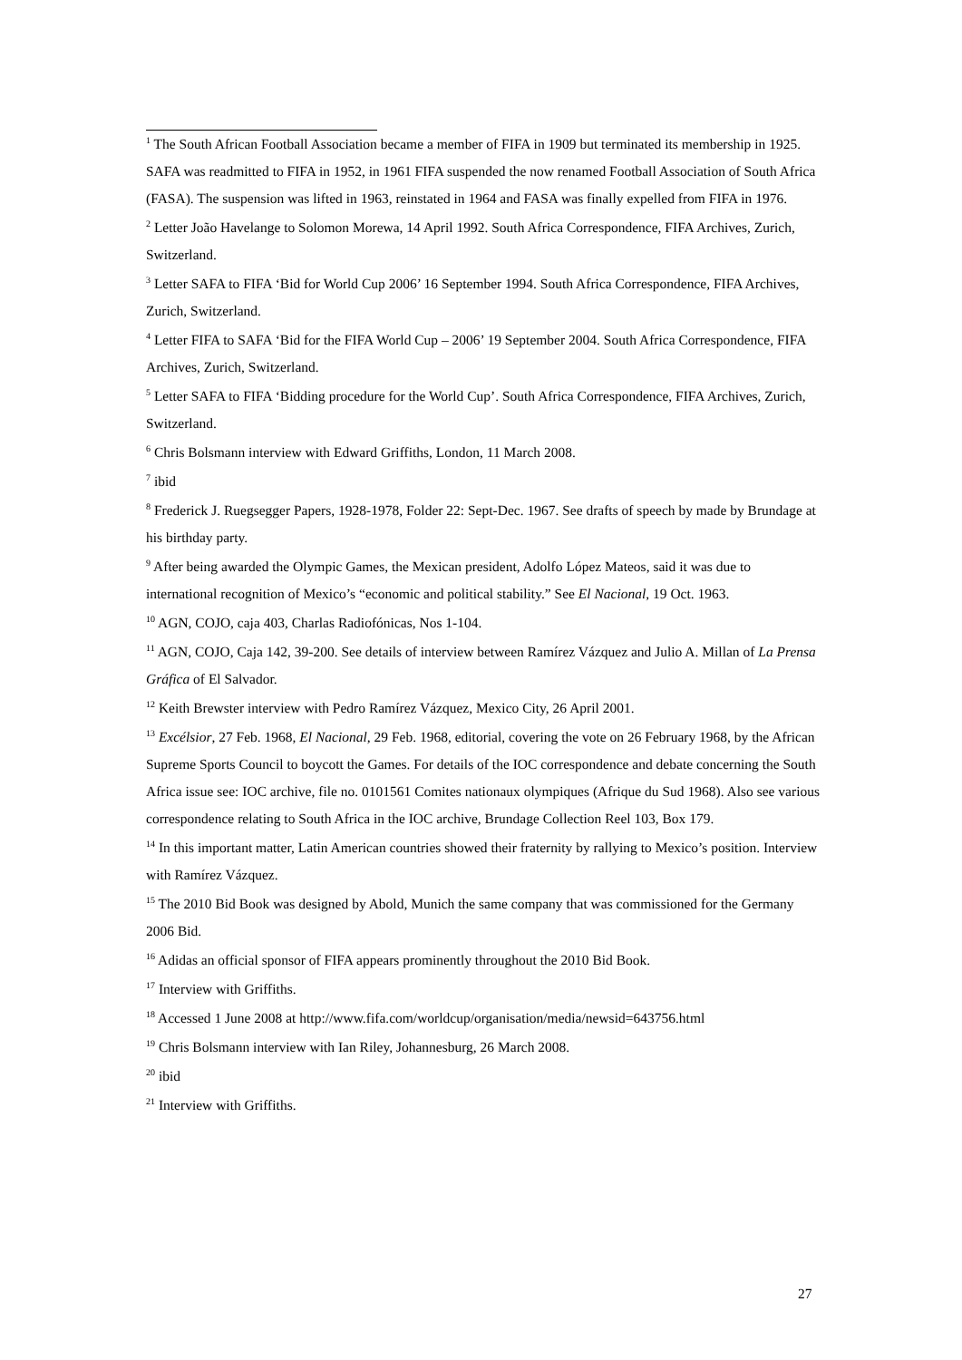<sup>1</sup> The South African Football Association became a member of FIFA in 1909 but terminated its membership in 1925. SAFA was readmitted to FIFA in 1952, in 1961 FIFA suspended the now renamed Football Association of South Africa (FASA). The suspension was lifted in 1963, reinstated in 1964 and FASA was finally expelled from FIFA in 1976.
<sup>2</sup> Letter João Havelange to Solomon Morewa, 14 April 1992. South Africa Correspondence, FIFA Archives, Zurich, Switzerland.
<sup>3</sup> Letter SAFA to FIFA ‘Bid for World Cup 2006’ 16 September 1994. South Africa Correspondence, FIFA Archives, Zurich, Switzerland.
<sup>4</sup> Letter FIFA to SAFA ‘Bid for the FIFA World Cup – 2006’ 19 September 2004. South Africa Correspondence, FIFA Archives, Zurich, Switzerland.
<sup>5</sup> Letter SAFA to FIFA ‘Bidding procedure for the World Cup’. South Africa Correspondence, FIFA Archives, Zurich, Switzerland.
<sup>6</sup> Chris Bolsmann interview with Edward Griffiths, London, 11 March 2008.
<sup>7</sup> ibid
<sup>8</sup> Frederick J. Ruegsegger Papers, 1928-1978, Folder 22: Sept-Dec. 1967. See drafts of speech by made by Brundage at his birthday party.
<sup>9</sup> After being awarded the Olympic Games, the Mexican president, Adolfo López Mateos, said it was due to international recognition of Mexico’s “economic and political stability.” See El Nacional, 19 Oct. 1963.
<sup>10</sup> AGN, COJO, caja 403, Charlas Radiofónicas, Nos 1-104.
<sup>11</sup> AGN, COJO, Caja 142, 39-200. See details of interview between Ramírez Vázquez and Julio A. Millan of La Prensa Gráfica of El Salvador.
<sup>12</sup> Keith Brewster interview with Pedro Ramírez Vázquez, Mexico City, 26 April 2001.
<sup>13</sup> Excélsior, 27 Feb. 1968, El Nacional, 29 Feb. 1968, editorial, covering the vote on 26 February 1968, by the African Supreme Sports Council to boycott the Games. For details of the IOC correspondence and debate concerning the South Africa issue see: IOC archive, file no. 0101561 Comites nationaux olympiques (Afrique du Sud 1968). Also see various correspondence relating to South Africa in the IOC archive, Brundage Collection Reel 103, Box 179.
<sup>14</sup> In this important matter, Latin American countries showed their fraternity by rallying to Mexico’s position. Interview with Ramírez Vázquez.
<sup>15</sup> The 2010 Bid Book was designed by Abold, Munich the same company that was commissioned for the Germany 2006 Bid.
<sup>16</sup> Adidas an official sponsor of FIFA appears prominently throughout the 2010 Bid Book.
<sup>17</sup> Interview with Griffiths.
<sup>18</sup> Accessed 1 June 2008 at http://www.fifa.com/worldcup/organisation/media/newsid=643756.html
<sup>19</sup> Chris Bolsmann interview with Ian Riley, Johannesburg, 26 March 2008.
<sup>20</sup> ibid
<sup>21</sup> Interview with Griffiths.
27